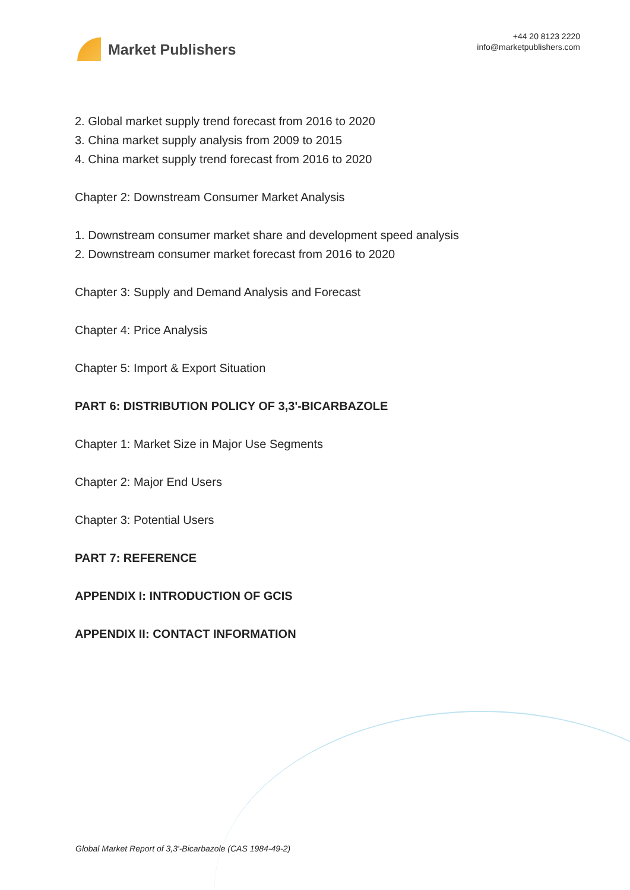Market Publishers
+44 20 8123 2220
info@marketpublishers.com
2. Global market supply trend forecast from 2016 to 2020
3. China market supply analysis from 2009 to 2015
4. China market supply trend forecast from 2016 to 2020
Chapter 2: Downstream Consumer Market Analysis
1. Downstream consumer market share and development speed analysis
2. Downstream consumer market forecast from 2016 to 2020
Chapter 3: Supply and Demand Analysis and Forecast
Chapter 4: Price Analysis
Chapter 5: Import & Export Situation
PART 6: DISTRIBUTION POLICY OF 3,3'-BICARBAZOLE
Chapter 1: Market Size in Major Use Segments
Chapter 2: Major End Users
Chapter 3: Potential Users
PART 7: REFERENCE
APPENDIX I: INTRODUCTION OF GCIS
APPENDIX II: CONTACT INFORMATION
Global Market Report of 3,3'-Bicarbazole (CAS 1984-49-2)